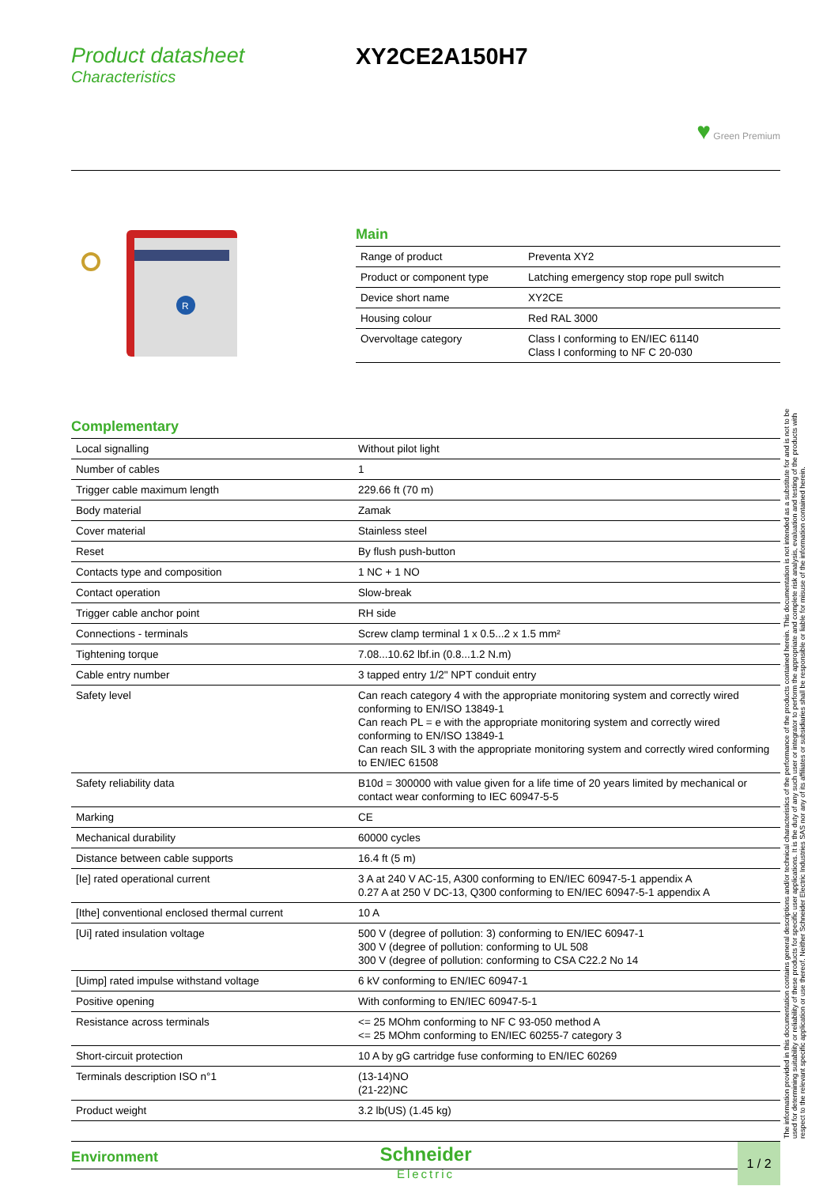Product datasheet
Characteristics
XY2CE2A150H7
♥ Green Premium
R
Main
| Range of product | Preventa XY2 |
| Product or component type | Latching emergency stop rope pull switch |
| Device short name | XY2CE |
| Housing colour | Red RAL 3000 |
| Overvoltage category | Class I conforming to EN/IEC 61140 Class I conforming to NF C 20-030 |
Complementary
| Local signalling | Without pilot light |
| Number of cables | 1 |
| Trigger cable maximum length | 229.66 ft (70 m) |
| Body material | Zamak |
| Cover material | Stainless steel |
| Reset | By flush push-button |
| Contacts type and composition | 1 NC + 1 NO |
| Contact operation | Slow-break |
| Trigger cable anchor point | RH side |
| Connections - terminals | Screw clamp terminal 1 x 0.5...2 x 1.5 mm² |
| Tightening torque | 7.08...10.62 lbf.in (0.8...1.2 N.m) |
| Cable entry number | 3 tapped entry 1/2" NPT conduit entry |
| Safety level | Can reach category 4 with the appropriate monitoring system and correctly wired conforming to EN/ISO 13849-1 Can reach PL = e with the appropriate monitoring system and correctly wired conforming to EN/ISO 13849-1 Can reach SIL 3 with the appropriate monitoring system and correctly wired conforming to EN/IEC 61508 |
| Safety reliability data | B10d = 300000 with value given for a life time of 20 years limited by mechanical or contact wear conforming to IEC 60947-5-5 |
| Marking | CE |
| Mechanical durability | 60000 cycles |
| Distance between cable supports | 16.4 ft (5 m) |
| [Ie] rated operational current | 3 A at 240 V AC-15, A300 conforming to EN/IEC 60947-5-1 appendix A 0.27 A at 250 V DC-13, Q300 conforming to EN/IEC 60947-5-1 appendix A |
| [Ithe] conventional enclosed thermal current | 10 A |
| [Ui] rated insulation voltage | 500 V (degree of pollution: 3) conforming to EN/IEC 60947-1 300 V (degree of pollution: conforming to UL 508 300 V (degree of pollution: conforming to CSA C22.2 No 14 |
| [Uimp] rated impulse withstand voltage | 6 kV conforming to EN/IEC 60947-1 |
| Positive opening | With conforming to EN/IEC 60947-5-1 |
| Resistance across terminals | <= 25 MOhm conforming to NF C 93-050 method A <= 25 MOhm conforming to EN/IEC 60255-7 category 3 |
| Short-circuit protection | 10 A by gG cartridge fuse conforming to EN/IEC 60269 |
| Terminals description ISO n°1 | (13-14)NO (21-22)NC |
| Product weight | 3.2 lb(US) (1.45 kg) |
Environment
The information provided in this documentation contains general descriptions and/or technical characteristics of the performance of the products contained herein. This documentation is not intended as a substitute for and is not to be used for determining suitability or reliability of these products for specific user applications. It is the duty of any such user or integrator to perform the appropriate and complete risk analysis, evaluation and testing of the products with respect to the relevant specific application or use thereof. Neither Schneider Electric Industries SAS nor any of its affiliates or subsidiaries shall be responsible or liable for misuse of the information contained herein.
Schneider
Electric
1 / 2